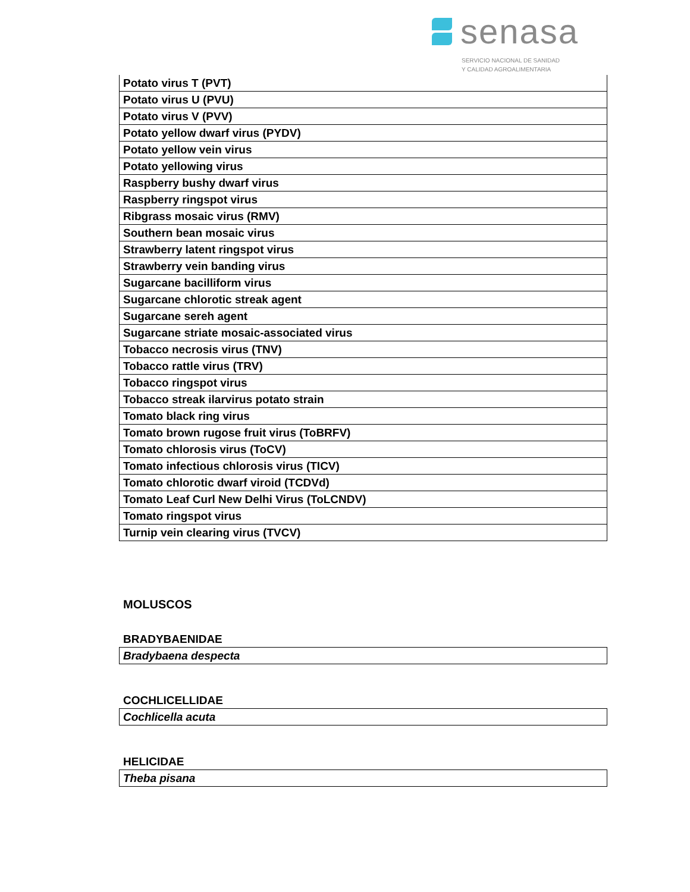senasa
SERVICIO NACIONAL DE SANIDAD
Y CALIDAD AGROALIMENTARIA
| Potato virus T (PVT) |
| Potato virus U (PVU) |
| Potato virus V (PVV) |
| Potato yellow dwarf virus (PYDV) |
| Potato yellow vein virus |
| Potato yellowing virus |
| Raspberry bushy dwarf virus |
| Raspberry ringspot virus |
| Ribgrass mosaic virus (RMV) |
| Southern bean mosaic virus |
| Strawberry latent ringspot virus |
| Strawberry vein banding virus |
| Sugarcane bacilliform virus |
| Sugarcane chlorotic streak agent |
| Sugarcane sereh agent |
| Sugarcane striate mosaic-associated virus |
| Tobacco necrosis virus (TNV) |
| Tobacco rattle virus (TRV) |
| Tobacco ringspot virus |
| Tobacco streak ilarvirus potato strain |
| Tomato black ring virus |
| Tomato brown rugose fruit virus (ToBRFV) |
| Tomato chlorosis virus (ToCV) |
| Tomato infectious chlorosis virus (TICV) |
| Tomato chlorotic dwarf viroid (TCDVd) |
| Tomato Leaf Curl New Delhi Virus (ToLCNDV) |
| Tomato ringspot virus |
| Turnip vein clearing virus (TVCV) |
MOLUSCOS
BRADYBAENIDAE
| Bradybaena despecta |
COCHLICELLIDAE
| Cochlicella acuta |
HELICIDAE
| Theba pisana |